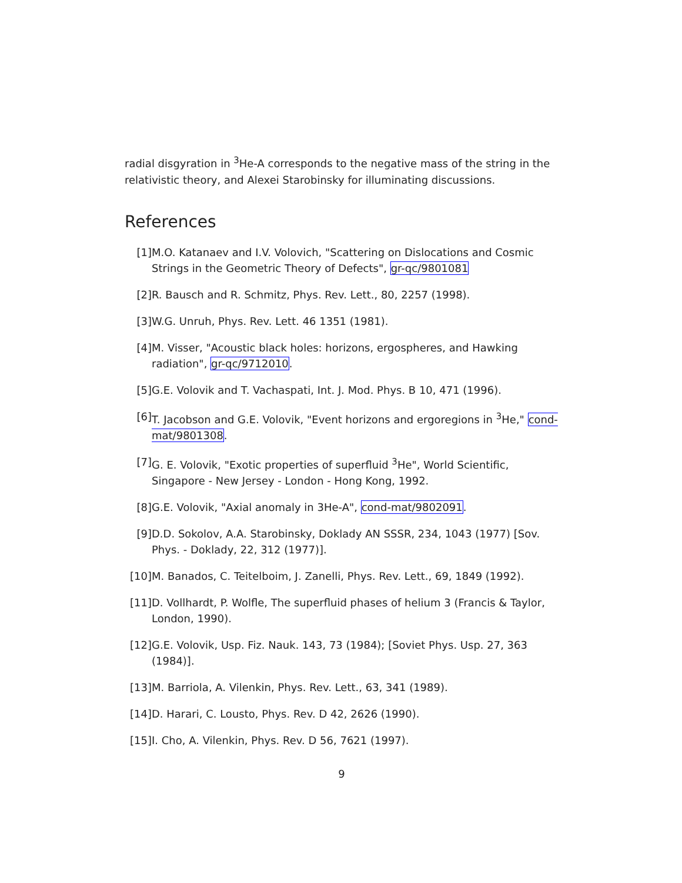radial disgyration in <sup>3</sup>He-A corresponds to the negative mass of the string in the relativistic theory, and Alexei Starobinsky for illuminating discussions.
References
[1] M.O. Katanaev and I.V. Volovich, "Scattering on Dislocations and Cosmic Strings in the Geometric Theory of Defects", gr-qc/9801081
[2] R. Bausch and R. Schmitz, Phys. Rev. Lett., 80, 2257 (1998).
[3] W.G. Unruh, Phys. Rev. Lett. 46 1351 (1981).
[4] M. Visser, "Acoustic black holes: horizons, ergospheres, and Hawking radiation", gr-qc/9712010.
[5] G.E. Volovik and T. Vachaspati, Int. J. Mod. Phys. B 10, 471 (1996).
[6] T. Jacobson and G.E. Volovik, "Event horizons and ergoregions in <sup>3</sup>He," cond-mat/9801308.
[7] G. E. Volovik, "Exotic properties of superfluid <sup>3</sup>He", World Scientific, Singapore - New Jersey - London - Hong Kong, 1992.
[8] G.E. Volovik, "Axial anomaly in 3He-A", cond-mat/9802091.
[9] D.D. Sokolov, A.A. Starobinsky, Doklady AN SSSR, 234, 1043 (1977) [Sov. Phys. - Doklady, 22, 312 (1977)].
[10] M. Banados, C. Teitelboim, J. Zanelli, Phys. Rev. Lett., 69, 1849 (1992).
[11] D. Vollhardt, P. Wolfle, The superfluid phases of helium 3 (Francis & Taylor, London, 1990).
[12] G.E. Volovik, Usp. Fiz. Nauk. 143, 73 (1984); [Soviet Phys. Usp. 27, 363 (1984)].
[13] M. Barriola, A. Vilenkin, Phys. Rev. Lett., 63, 341 (1989).
[14] D. Harari, C. Lousto, Phys. Rev. D 42, 2626 (1990).
[15] I. Cho, A. Vilenkin, Phys. Rev. D 56, 7621 (1997).
9